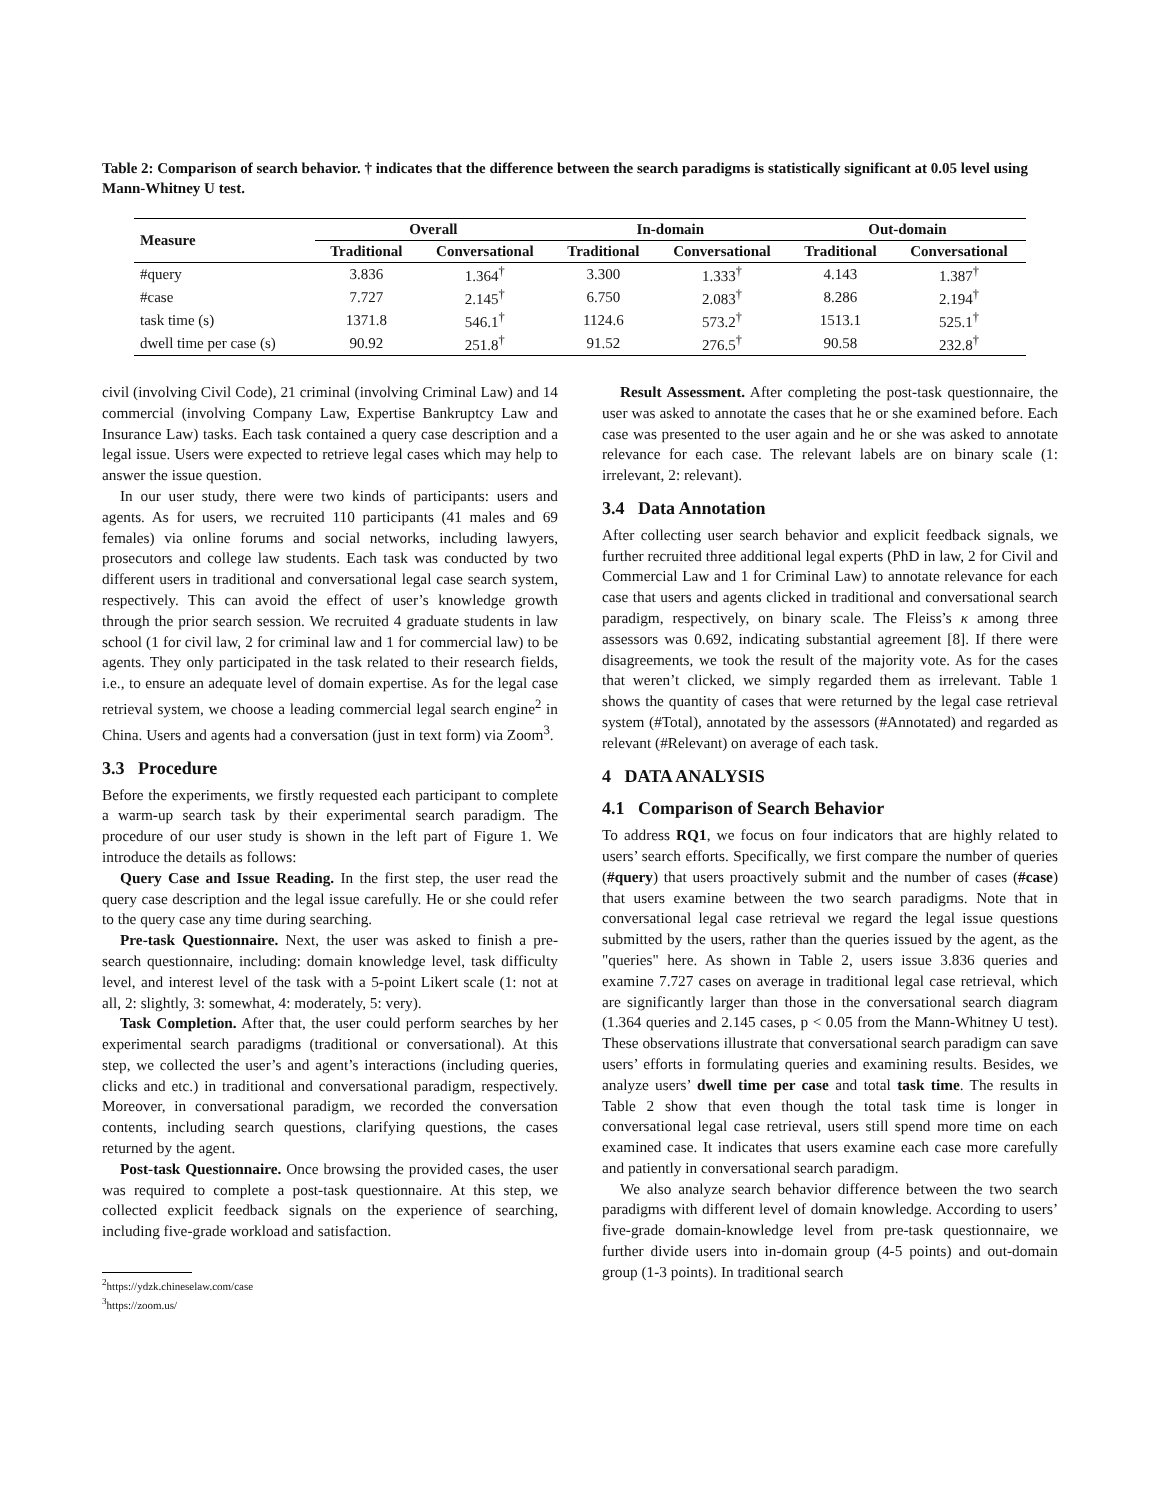Table 2: Comparison of search behavior. † indicates that the difference between the search paradigms is statistically significant at 0.05 level using Mann-Whitney U test.
| Measure | Overall | | In-domain | | Out-domain | |
| --- | --- | --- | --- | --- | --- | --- |
| | Traditional | Conversational | Traditional | Conversational | Traditional | Conversational |
| #query | 3.836 | 1.364<sup>†</sup> | 3.300 | 1.333<sup>†</sup> | 4.143 | 1.387<sup>†</sup> |
| #case | 7.727 | 2.145<sup>†</sup> | 6.750 | 2.083<sup>†</sup> | 8.286 | 2.194<sup>†</sup> |
| task time (s) | 1371.8 | 546.1<sup>†</sup> | 1124.6 | 573.2<sup>†</sup> | 1513.1 | 525.1<sup>†</sup> |
| dwell time per case (s) | 90.92 | 251.8<sup>†</sup> | 91.52 | 276.5<sup>†</sup> | 90.58 | 232.8<sup>†</sup> |
civil (involving Civil Code), 21 criminal (involving Criminal Law) and 14 commercial (involving Company Law, Expertise Bankruptcy Law and Insurance Law) tasks. Each task contained a query case description and a legal issue. Users were expected to retrieve legal cases which may help to answer the issue question.
In our user study, there were two kinds of participants: users and agents. As for users, we recruited 110 participants (41 males and 69 females) via online forums and social networks, including lawyers, prosecutors and college law students. Each task was conducted by two different users in traditional and conversational legal case search system, respectively. This can avoid the effect of user’s knowledge growth through the prior search session. We recruited 4 graduate students in law school (1 for civil law, 2 for criminal law and 1 for commercial law) to be agents. They only participated in the task related to their research fields, i.e., to ensure an adequate level of domain expertise. As for the legal case retrieval system, we choose a leading commercial legal search engine<sup>2</sup> in China. Users and agents had a conversation (just in text form) via Zoom<sup>3</sup>.
3.3 Procedure
Before the experiments, we firstly requested each participant to complete a warm-up search task by their experimental search paradigm. The procedure of our user study is shown in the left part of Figure 1. We introduce the details as follows:
Query Case and Issue Reading. In the first step, the user read the query case description and the legal issue carefully. He or she could refer to the query case any time during searching.
Pre-task Questionnaire. Next, the user was asked to finish a pre-search questionnaire, including: domain knowledge level, task difficulty level, and interest level of the task with a 5-point Likert scale (1: not at all, 2: slightly, 3: somewhat, 4: moderately, 5: very).
Task Completion. After that, the user could perform searches by her experimental search paradigms (traditional or conversational). At this step, we collected the user’s and agent’s interactions (including queries, clicks and etc.) in traditional and conversational paradigm, respectively. Moreover, in conversational paradigm, we recorded the conversation contents, including search questions, clarifying questions, the cases returned by the agent.
Post-task Questionnaire. Once browsing the provided cases, the user was required to complete a post-task questionnaire. At this step, we collected explicit feedback signals on the experience of searching, including five-grade workload and satisfaction.
<sup>2</sup> https://ydzk.chineselaw.com/case
<sup>3</sup> https://zoom.us/
Result Assessment. After completing the post-task questionnaire, the user was asked to annotate the cases that he or she examined before. Each case was presented to the user again and he or she was asked to annotate relevance for each case. The relevant labels are on binary scale (1: irrelevant, 2: relevant).
3.4 Data Annotation
After collecting user search behavior and explicit feedback signals, we further recruited three additional legal experts (PhD in law, 2 for Civil and Commercial Law and 1 for Criminal Law) to annotate relevance for each case that users and agents clicked in traditional and conversational search paradigm, respectively, on binary scale. The Fleiss’s κ among three assessors was 0.692, indicating substantial agreement [8]. If there were disagreements, we took the result of the majority vote. As for the cases that weren’t clicked, we simply regarded them as irrelevant. Table 1 shows the quantity of cases that were returned by the legal case retrieval system (#Total), annotated by the assessors (#Annotated) and regarded as relevant (#Relevant) on average of each task.
4 DATA ANALYSIS
4.1 Comparison of Search Behavior
To address RQ1, we focus on four indicators that are highly related to users’ search efforts. Specifically, we first compare the number of queries (#query) that users proactively submit and the number of cases (#case) that users examine between the two search paradigms. Note that in conversational legal case retrieval we regard the legal issue questions submitted by the users, rather than the queries issued by the agent, as the "queries" here. As shown in Table 2, users issue 3.836 queries and examine 7.727 cases on average in traditional legal case retrieval, which are significantly larger than those in the conversational search diagram (1.364 queries and 2.145 cases, p < 0.05 from the Mann-Whitney U test). These observations illustrate that conversational search paradigm can save users’ efforts in formulating queries and examining results. Besides, we analyze users’ dwell time per case and total task time. The results in Table 2 show that even though the total task time is longer in conversational legal case retrieval, users still spend more time on each examined case. It indicates that users examine each case more carefully and patiently in conversational search paradigm.
We also analyze search behavior difference between the two search paradigms with different level of domain knowledge. According to users’ five-grade domain-knowledge level from pre-task questionnaire, we further divide users into in-domain group (4-5 points) and out-domain group (1-3 points). In traditional search